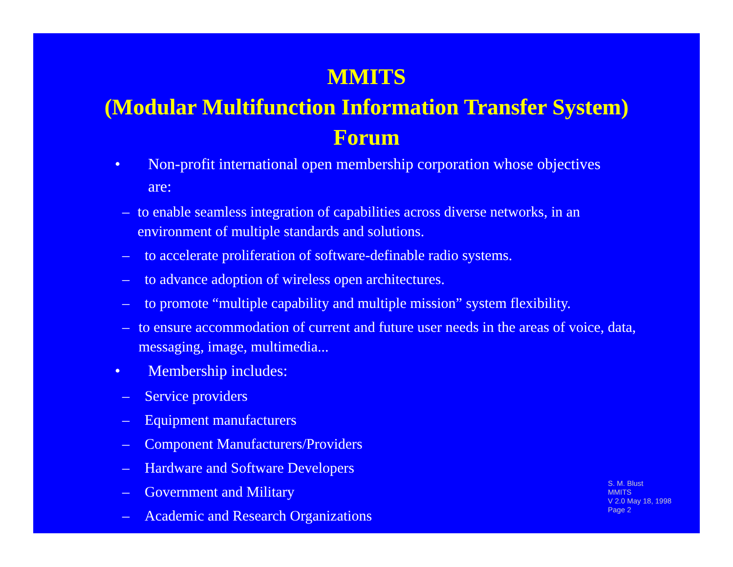MMITS
(Modular Multifunction Information Transfer System)
Forum
• Non-profit international open membership corporation whose objectives are:
– to enable seamless integration of capabilities across diverse networks, in an environment of multiple standards and solutions.
– to accelerate proliferation of software-definable radio systems.
– to advance adoption of wireless open architectures.
– to promote “multiple capability and multiple mission” system flexibility.
– to ensure accommodation of current and future user needs in the areas of voice, data, messaging, image, multimedia...
• Membership includes:
– Service providers
– Equipment manufacturers
– Component Manufacturers/Providers
– Hardware and Software Developers
– Government and Military
– Academic and Research Organizations
S. M. Blust
MMITS
V 2.0 May 18, 1998
Page 2